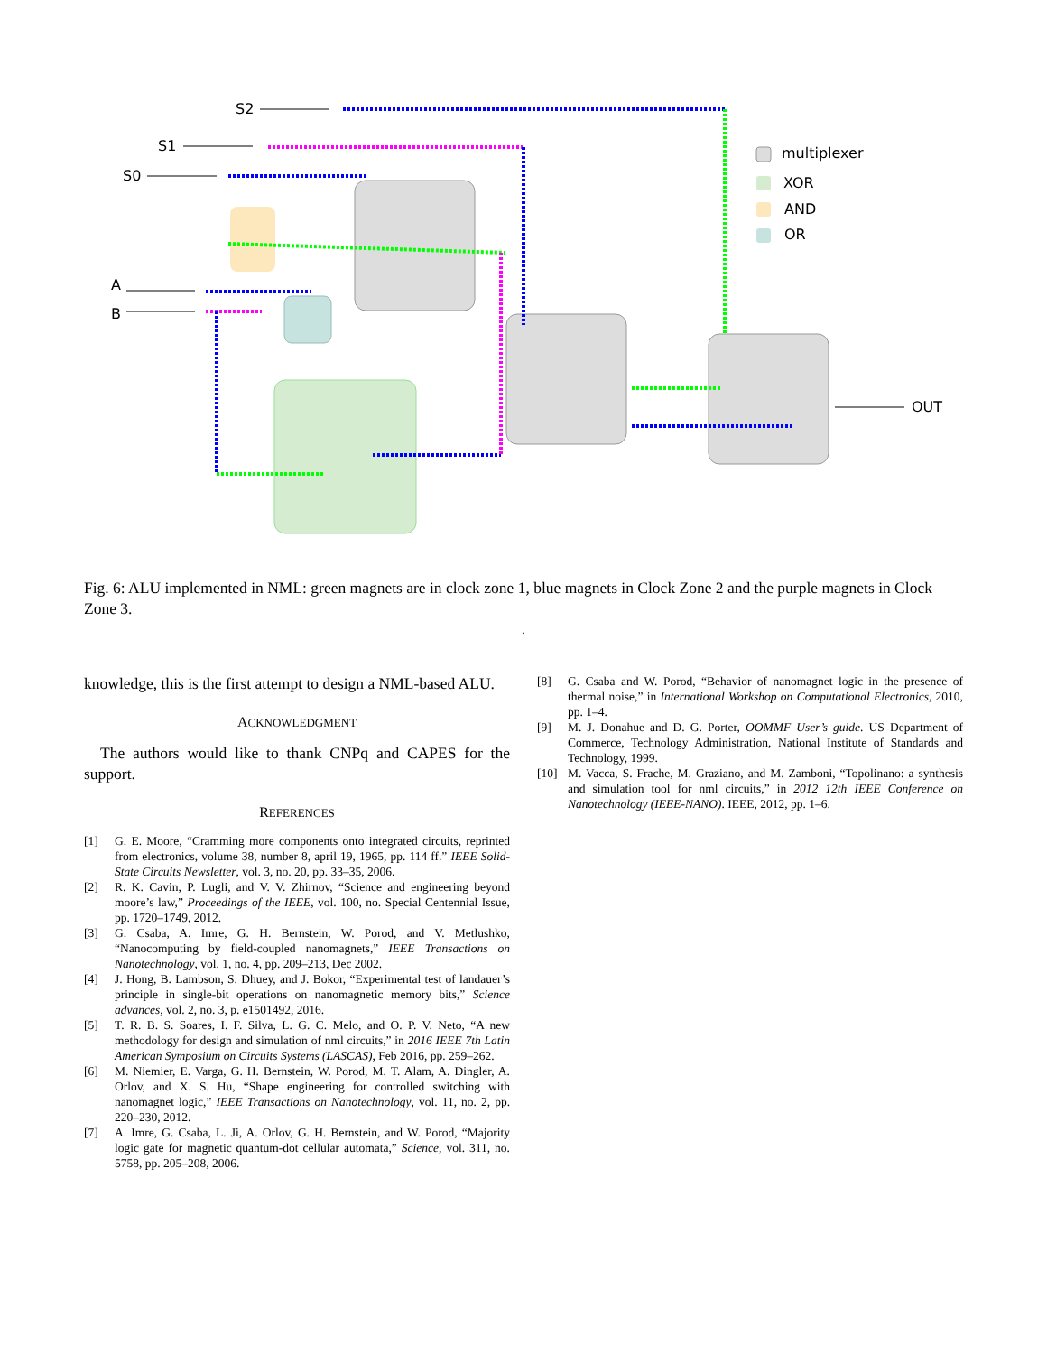S2
S1
S0
A
B
OUT
multiplexer
XOR
AND
OR
Fig. 6: ALU implemented in NML: green magnets are in clock zone 1, blue magnets in Clock Zone 2 and the purple magnets in Clock Zone 3.
.
knowledge, this is the first attempt to design a NML-based ALU.
ACKNOWLEDGMENT
The authors would like to thank CNPq and CAPES for the support.
REFERENCES
[1] G. E. Moore, “Cramming more components onto integrated circuits, reprinted from electronics, volume 38, number 8, april 19, 1965, pp. 114 ff.” IEEE Solid-State Circuits Newsletter, vol. 3, no. 20, pp. 33–35, 2006.
[2] R. K. Cavin, P. Lugli, and V. V. Zhirnov, “Science and engineering beyond moore’s law,” Proceedings of the IEEE, vol. 100, no. Special Centennial Issue, pp. 1720–1749, 2012.
[3] G. Csaba, A. Imre, G. H. Bernstein, W. Porod, and V. Metlushko, “Nanocomputing by field-coupled nanomagnets,” IEEE Transactions on Nanotechnology, vol. 1, no. 4, pp. 209–213, Dec 2002.
[4] J. Hong, B. Lambson, S. Dhuey, and J. Bokor, “Experimental test of landauer’s principle in single-bit operations on nanomagnetic memory bits,” Science advances, vol. 2, no. 3, p. e1501492, 2016.
[5] T. R. B. S. Soares, I. F. Silva, L. G. C. Melo, and O. P. V. Neto, “A new methodology for design and simulation of nml circuits,” in 2016 IEEE 7th Latin American Symposium on Circuits Systems (LASCAS), Feb 2016, pp. 259–262.
[6] M. Niemier, E. Varga, G. H. Bernstein, W. Porod, M. T. Alam, A. Dingler, A. Orlov, and X. S. Hu, “Shape engineering for controlled switching with nanomagnet logic,” IEEE Transactions on Nanotechnology, vol. 11, no. 2, pp. 220–230, 2012.
[7] A. Imre, G. Csaba, L. Ji, A. Orlov, G. H. Bernstein, and W. Porod, “Majority logic gate for magnetic quantum-dot cellular automata,” Science, vol. 311, no. 5758, pp. 205–208, 2006.
[8] G. Csaba and W. Porod, “Behavior of nanomagnet logic in the presence of thermal noise,” in International Workshop on Computational Electronics, 2010, pp. 1–4.
[9] M. J. Donahue and D. G. Porter, OOMMF User’s guide. US Department of Commerce, Technology Administration, National Institute of Standards and Technology, 1999.
[10] M. Vacca, S. Frache, M. Graziano, and M. Zamboni, “Topolinano: a synthesis and simulation tool for nml circuits,” in 2012 12th IEEE Conference on Nanotechnology (IEEE-NANO). IEEE, 2012, pp. 1–6.